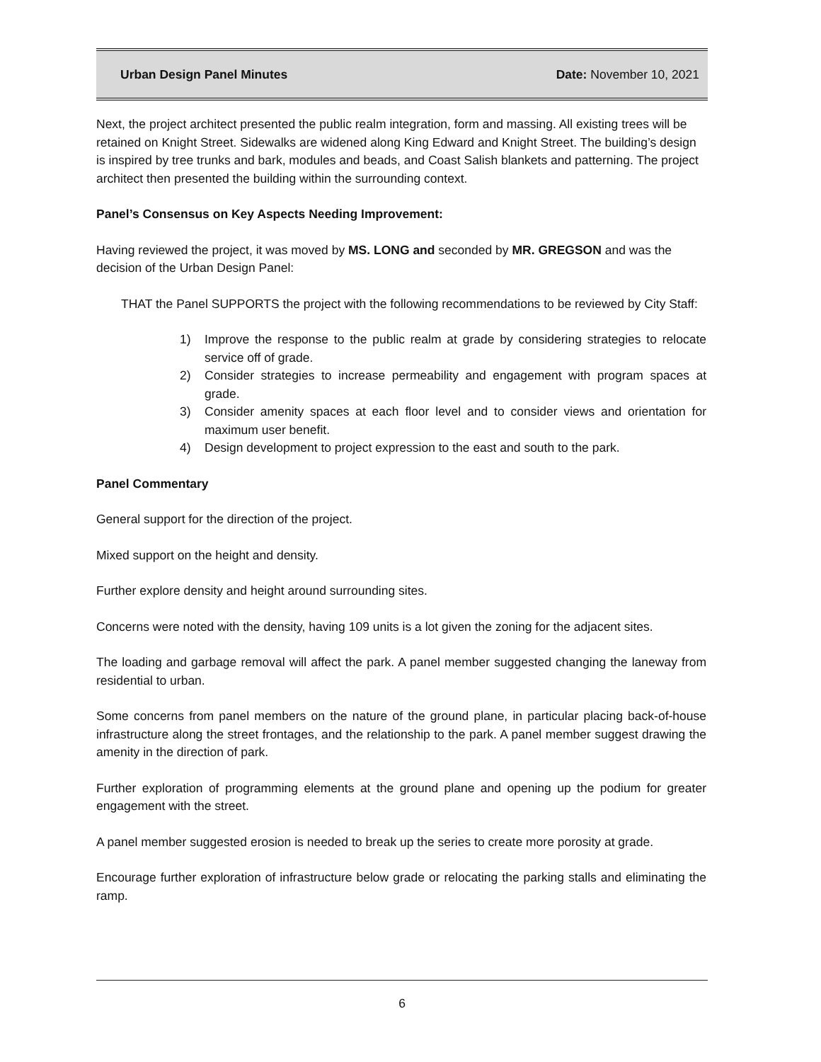Urban Design Panel Minutes Date: November 10, 2021
Next, the project architect presented the public realm integration, form and massing. All existing trees will be retained on Knight Street. Sidewalks are widened along King Edward and Knight Street. The building’s design is inspired by tree trunks and bark, modules and beads, and Coast Salish blankets and patterning. The project architect then presented the building within the surrounding context.
Panel’s Consensus on Key Aspects Needing Improvement:
Having reviewed the project, it was moved by MS. LONG and seconded by MR. GREGSON and was the decision of the Urban Design Panel:
THAT the Panel SUPPORTS the project with the following recommendations to be reviewed by City Staff:
1) Improve the response to the public realm at grade by considering strategies to relocate service off of grade.
2) Consider strategies to increase permeability and engagement with program spaces at grade.
3) Consider amenity spaces at each floor level and to consider views and orientation for maximum user benefit.
4) Design development to project expression to the east and south to the park.
Panel Commentary
General support for the direction of the project.
Mixed support on the height and density.
Further explore density and height around surrounding sites.
Concerns were noted with the density, having 109 units is a lot given the zoning for the adjacent sites.
The loading and garbage removal will affect the park. A panel member suggested changing the laneway from residential to urban.
Some concerns from panel members on the nature of the ground plane, in particular placing back-of-house infrastructure along the street frontages, and the relationship to the park. A panel member suggest drawing the amenity in the direction of park.
Further exploration of programming elements at the ground plane and opening up the podium for greater engagement with the street.
A panel member suggested erosion is needed to break up the series to create more porosity at grade.
Encourage further exploration of infrastructure below grade or relocating the parking stalls and eliminating the ramp.
6